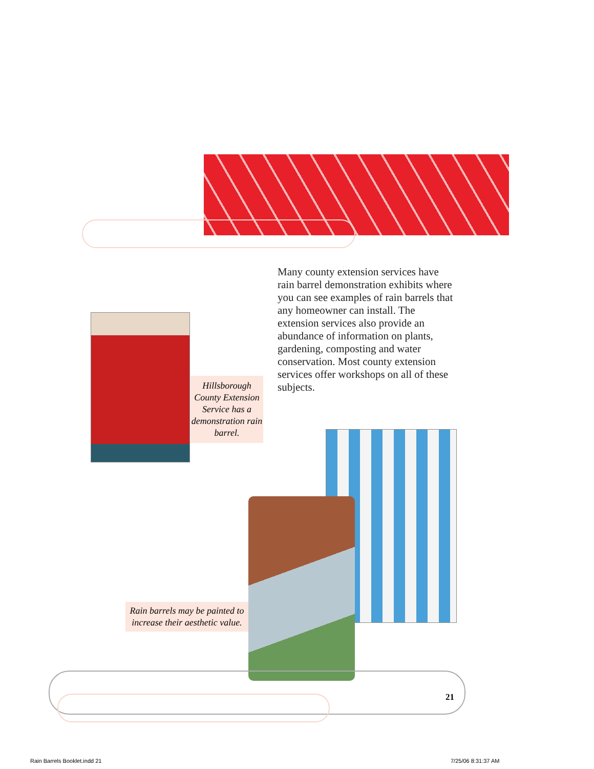Many county extension services have rain barrel demonstration exhibits where you can see examples of rain barrels that any homeowner can install. The extension services also provide an abundance of information on plants, gardening, composting and water conservation. Most county extension services offer workshops on all of these subjects.
Hillsborough County Extension Service has a demonstration rain barrel.
Rain barrels may be painted to increase their aesthetic value.
21
Rain Barrels Booklet.indd 21 7/25/06 8:31:37 AM